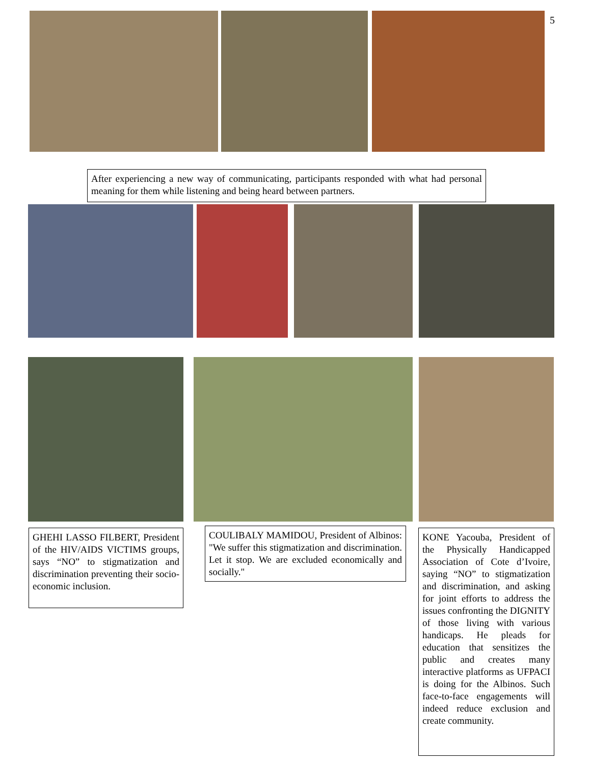5
After experiencing a new way of communicating, participants responded with what had personal meaning for them while listening and being heard between partners.
GHEHI LASSO FILBERT, President of the HIV/AIDS VICTIMS groups, says “NO” to stigmatization and discrimination preventing their socio-economic inclusion.
COULIBALY MAMIDOU, President of Albinos: "We suffer this stigmatization and discrimination. Let it stop. We are excluded economically and socially."
KONE Yacouba, President of the Physically Handicapped Association of Cote d’Ivoire, saying “NO” to stigmatization and discrimination, and asking for joint efforts to address the issues confronting the DIGNITY of those living with various handicaps. He pleads for education that sensitizes the public and creates many interactive platforms as UFPACI is doing for the Albinos. Such face-to-face engagements will indeed reduce exclusion and create community.